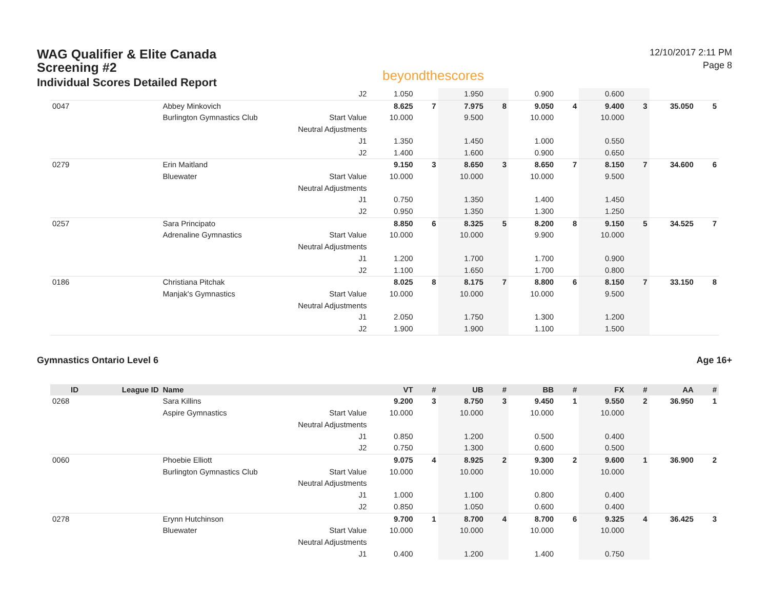WAG Qualifier & Elite Canada
Screening #2
Individual Scores Detailed Report
beyondthescores
12/10/2017 2:11 PM
Page 8
| | | | J2 | 1.050 | | 1.950 | | 0.900 | | 0.600 | | | |
| 0047 | | Abbey Minkovich | | 8.625 | 7 | 7.975 | 8 | 9.050 | 4 | 9.400 | 3 | 35.050 | 5 |
| | | Burlington Gymnastics Club | Start Value | 10.000 | | 9.500 | | 10.000 | | 10.000 | | | |
| | | | Neutral Adjustments | | | | | | | | | | |
| | | | J1 | 1.350 | | 1.450 | | 1.000 | | 0.550 | | | |
| | | | J2 | 1.400 | | 1.600 | | 0.900 | | 0.650 | | | |
| 0279 | | Erin Maitland | | 9.150 | 3 | 8.650 | 3 | 8.650 | 7 | 8.150 | 7 | 34.600 | 6 |
| | | Bluewater | Start Value | 10.000 | | 10.000 | | 10.000 | | 9.500 | | | |
| | | | Neutral Adjustments | | | | | | | | | | |
| | | | J1 | 0.750 | | 1.350 | | 1.400 | | 1.450 | | | |
| | | | J2 | 0.950 | | 1.350 | | 1.300 | | 1.250 | | | |
| 0257 | | Sara Principato | | 8.850 | 6 | 8.325 | 5 | 8.200 | 8 | 9.150 | 5 | 34.525 | 7 |
| | | Adrenaline Gymnastics | Start Value | 10.000 | | 10.000 | | 9.900 | | 10.000 | | | |
| | | | Neutral Adjustments | | | | | | | | | | |
| | | | J1 | 1.200 | | 1.700 | | 1.700 | | 0.900 | | | |
| | | | J2 | 1.100 | | 1.650 | | 1.700 | | 0.800 | | | |
| 0186 | | Christiana Pitchak | | 8.025 | 8 | 8.175 | 7 | 8.800 | 6 | 8.150 | 7 | 33.150 | 8 |
| | | Manjak's Gymnastics | Start Value | 10.000 | | 10.000 | | 10.000 | | 9.500 | | | |
| | | | Neutral Adjustments | | | | | | | | | | |
| | | | J1 | 2.050 | | 1.750 | | 1.300 | | 1.200 | | | |
| | | | J2 | 1.900 | | 1.900 | | 1.100 | | 1.500 | | | |
Gymnastics Ontario Level 6 Age 16+
| ID | League ID | Name | | VT | # | UB | # | BB | # | FX | # | AA | # |
| --- | --- | --- | --- | --- | --- | --- | --- | --- | --- | --- | --- | --- | --- |
| 0268 | | Sara Killins | | 9.200 | 3 | 8.750 | 3 | 9.450 | 1 | 9.550 | 2 | 36.950 | 1 |
| | | Aspire Gymnastics | Start Value | 10.000 | | 10.000 | | 10.000 | | 10.000 | | | |
| | | | Neutral Adjustments | | | | | | | | | | |
| | | | J1 | 0.850 | | 1.200 | | 0.500 | | 0.400 | | | |
| | | | J2 | 0.750 | | 1.300 | | 0.600 | | 0.500 | | | |
| 0060 | | Phoebie Elliott | | 9.075 | 4 | 8.925 | 2 | 9.300 | 2 | 9.600 | 1 | 36.900 | 2 |
| | | Burlington Gymnastics Club | Start Value | 10.000 | | 10.000 | | 10.000 | | 10.000 | | | |
| | | | Neutral Adjustments | | | | | | | | | | |
| | | | J1 | 1.000 | | 1.100 | | 0.800 | | 0.400 | | | |
| | | | J2 | 0.850 | | 1.050 | | 0.600 | | 0.400 | | | |
| 0278 | | Erynn Hutchinson | | 9.700 | 1 | 8.700 | 4 | 8.700 | 6 | 9.325 | 4 | 36.425 | 3 |
| | | Bluewater | Start Value | 10.000 | | 10.000 | | 10.000 | | 10.000 | | | |
| | | | Neutral Adjustments | | | | | | | | | | |
| | | | J1 | 0.400 | | 1.200 | | 1.400 | | 0.750 | | | |